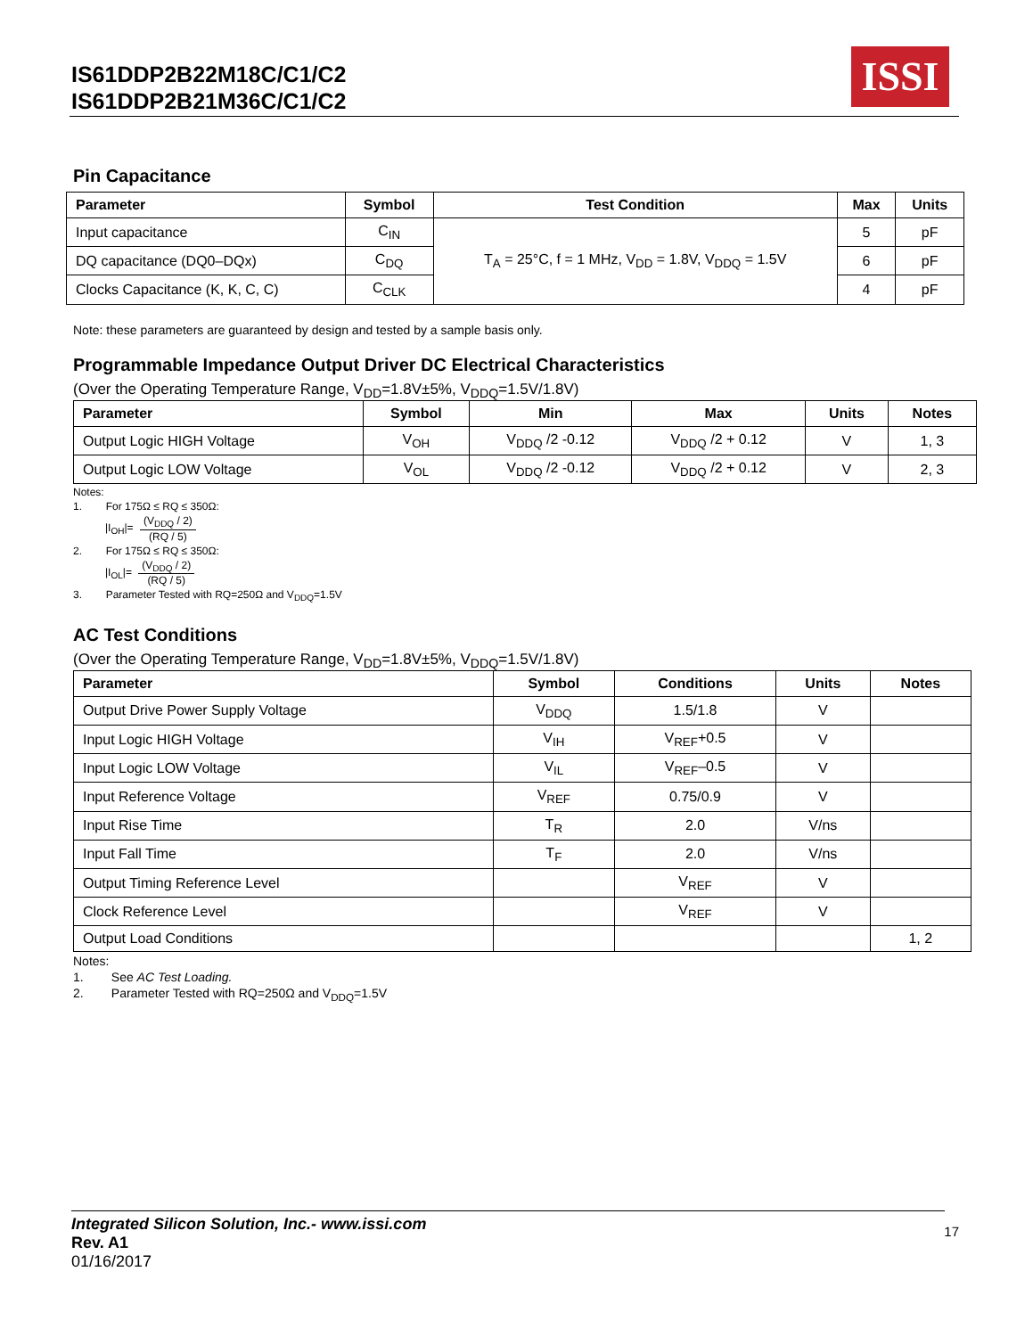IS61DDP2B22M18C/C1/C2
IS61DDP2B21M36C/C1/C2
ISSI
Pin Capacitance
| Parameter | Symbol | Test Condition | Max | Units |
| --- | --- | --- | --- | --- |
| Input capacitance | C<sub>IN</sub> | T<sub>A</sub> = 25°C, f = 1 MHz, V<sub>DD</sub> = 1.8V, V<sub>DDQ</sub> = 1.5V | 5 | pF |
| DQ capacitance (DQ0–DQx) | C<sub>DQ</sub> | | 6 | pF |
| Clocks Capacitance (K, K, C, C) | C<sub>CLK</sub> | | 4 | pF |
Note: these parameters are guaranteed by design and tested by a sample basis only.
Programmable Impedance Output Driver DC Electrical Characteristics
(Over the Operating Temperature Range, V<sub>DD</sub>=1.8V±5%, V<sub>DDQ</sub>=1.5V/1.8V)
| Parameter | Symbol | Min | Max | Units | Notes |
| --- | --- | --- | --- | --- | --- |
| Output Logic HIGH Voltage | V<sub>OH</sub> | V<sub>DDQ</sub> /2 -0.12 | V<sub>DDQ</sub> /2 + 0.12 | V | 1, 3 |
| Output Logic LOW Voltage | V<sub>OL</sub> | V<sub>DDQ</sub> /2 -0.12 | V<sub>DDQ</sub> /2 + 0.12 | V | 2, 3 |
Notes:
1. For 175Ω ≤ RQ ≤ 350Ω:
|I<sub>OH</sub>|= (V<sub>DDQ</sub> / 2) (RQ / 5)
2. For 175Ω ≤ RQ ≤ 350Ω:
|I<sub>OL</sub>|= (V<sub>DDQ</sub> / 2) (RQ / 5)
3. Parameter Tested with RQ=250Ω and V<sub>DDQ</sub>=1.5V
AC Test Conditions
(Over the Operating Temperature Range, V<sub>DD</sub>=1.8V±5%, V<sub>DDQ</sub>=1.5V/1.8V)
| Parameter | Symbol | Conditions | Units | Notes |
| --- | --- | --- | --- | --- |
| Output Drive Power Supply Voltage | V<sub>DDQ</sub> | 1.5/1.8 | V | |
| Input Logic HIGH Voltage | V<sub>IH</sub> | V<sub>REF</sub>+0.5 | V | |
| Input Logic LOW Voltage | V<sub>IL</sub> | V<sub>REF</sub>–0.5 | V | |
| Input Reference Voltage | V<sub>REF</sub> | 0.75/0.9 | V | |
| Input Rise Time | T<sub>R</sub> | 2.0 | V/ns | |
| Input Fall Time | T<sub>F</sub> | 2.0 | V/ns | |
| Output Timing Reference Level | | V<sub>REF</sub> | V | |
| Clock Reference Level | | V<sub>REF</sub> | V | |
| Output Load Conditions | | | | 1, 2 |
Notes:
1. See AC Test Loading.
2. Parameter Tested with RQ=250Ω and V<sub>DDQ</sub>=1.5V
Integrated Silicon Solution, Inc.- www.issi.com
Rev. A1
01/16/2017
17